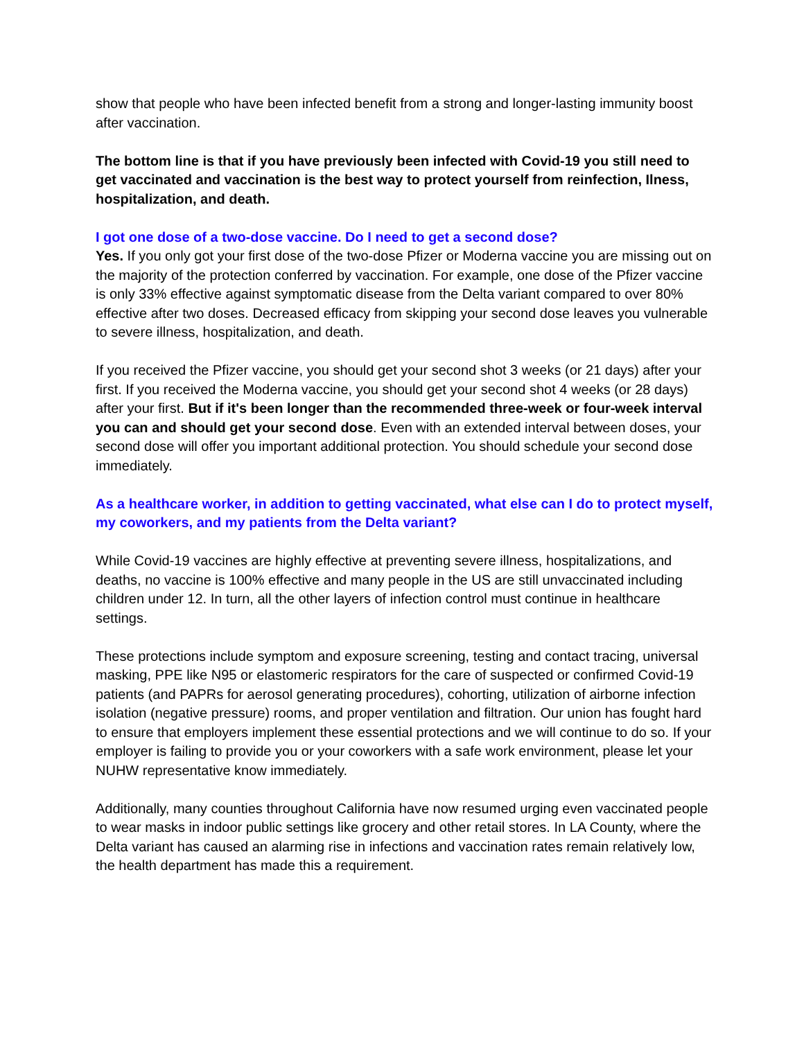show that people who have been infected benefit from a strong and longer-lasting immunity boost after vaccination.
The bottom line is that if you have previously been infected with Covid-19 you still need to get vaccinated and vaccination is the best way to protect yourself from reinfection, Ilness, hospitalization, and death.
I got one dose of a two-dose vaccine. Do I need to get a second dose?
Yes. If you only got your first dose of the two-dose Pfizer or Moderna vaccine you are missing out on the majority of the protection conferred by vaccination. For example, one dose of the Pfizer vaccine is only 33% effective against symptomatic disease from the Delta variant compared to over 80% effective after two doses. Decreased efficacy from skipping your second dose leaves you vulnerable to severe illness, hospitalization, and death.
If you received the Pfizer vaccine, you should get your second shot 3 weeks (or 21 days) after your first. If you received the Moderna vaccine, you should get your second shot 4 weeks (or 28 days) after your first. But if it's been longer than the recommended three-week or four-week interval you can and should get your second dose. Even with an extended interval between doses, your second dose will offer you important additional protection. You should schedule your second dose immediately.
As a healthcare worker, in addition to getting vaccinated, what else can I do to protect myself, my coworkers, and my patients from the Delta variant?
While Covid-19 vaccines are highly effective at preventing severe illness, hospitalizations, and deaths, no vaccine is 100% effective and many people in the US are still unvaccinated including children under 12. In turn, all the other layers of infection control must continue in healthcare settings.
These protections include symptom and exposure screening, testing and contact tracing, universal masking, PPE like N95 or elastomeric respirators for the care of suspected or confirmed Covid-19 patients (and PAPRs for aerosol generating procedures), cohorting, utilization of airborne infection isolation (negative pressure) rooms, and proper ventilation and filtration. Our union has fought hard to ensure that employers implement these essential protections and we will continue to do so. If your employer is failing to provide you or your coworkers with a safe work environment, please let your NUHW representative know immediately.
Additionally, many counties throughout California have now resumed urging even vaccinated people to wear masks in indoor public settings like grocery and other retail stores. In LA County, where the Delta variant has caused an alarming rise in infections and vaccination rates remain relatively low, the health department has made this a requirement.